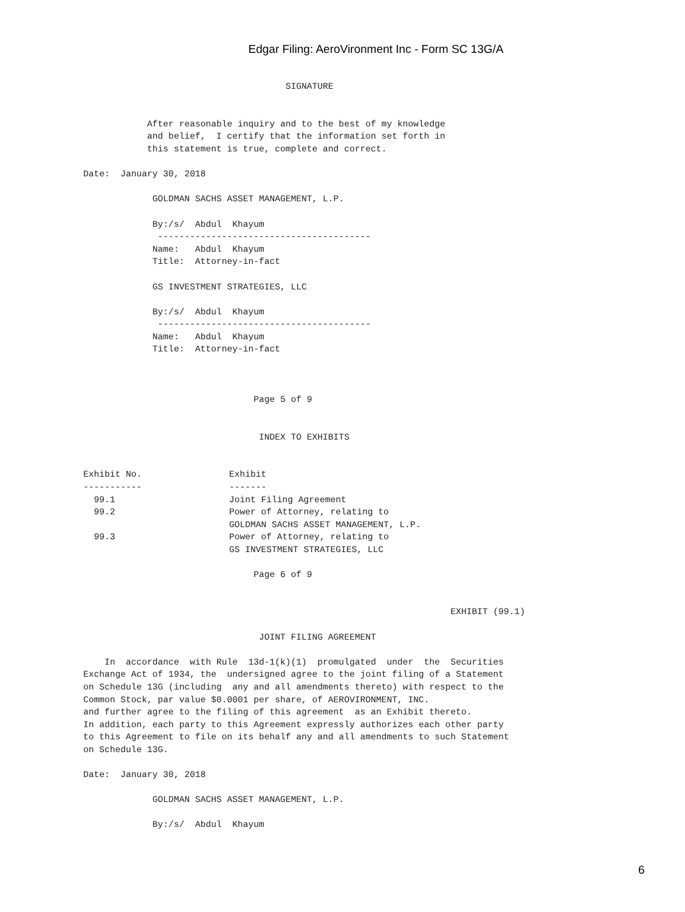Edgar Filing: AeroVironment Inc - Form SC 13G/A
                                      SIGNATURE


            After reasonable inquiry and to the best of my knowledge
            and belief,  I certify that the information set forth in
            this statement is true, complete and correct.

Date:  January 30, 2018

             GOLDMAN SACHS ASSET MANAGEMENT, L.P.

             By:/s/  Abdul  Khayum
              ----------------------------------------
             Name:   Abdul  Khayum
             Title:  Attorney-in-fact

             GS INVESTMENT STRATEGIES, LLC

             By:/s/  Abdul  Khayum
              ----------------------------------------
             Name:   Abdul  Khayum
             Title:  Attorney-in-fact



                                Page 5 of 9


                                 INDEX TO EXHIBITS
| Exhibit No. ----------- | Exhibit ------- |
| --- | --- |
| 99.1 | Joint Filing Agreement |
| 99.2 | Power of Attorney, relating to GOLDMAN SACHS ASSET MANAGEMENT, L.P. |
| 99.3 | Power of Attorney, relating to GS INVESTMENT STRATEGIES, LLC |
                                Page 6 of 9


                                                                     EXHIBIT (99.1)

                                 JOINT FILING AGREEMENT

    In  accordance  with Rule  13d-1(k)(1)  promulgated  under  the  Securities
Exchange Act of 1934, the  undersigned agree to the joint filing of a Statement
on Schedule 13G (including  any and all amendments thereto) with respect to the
Common Stock, par value $0.0001 per share, of AEROVIRONMENT, INC.
and further agree to the filing of this agreement  as an Exhibit thereto.
In addition, each party to this Agreement expressly authorizes each other party
to this Agreement to file on its behalf any and all amendments to such Statement
on Schedule 13G.

Date:  January 30, 2018

             GOLDMAN SACHS ASSET MANAGEMENT, L.P.

             By:/s/  Abdul  Khayum
6